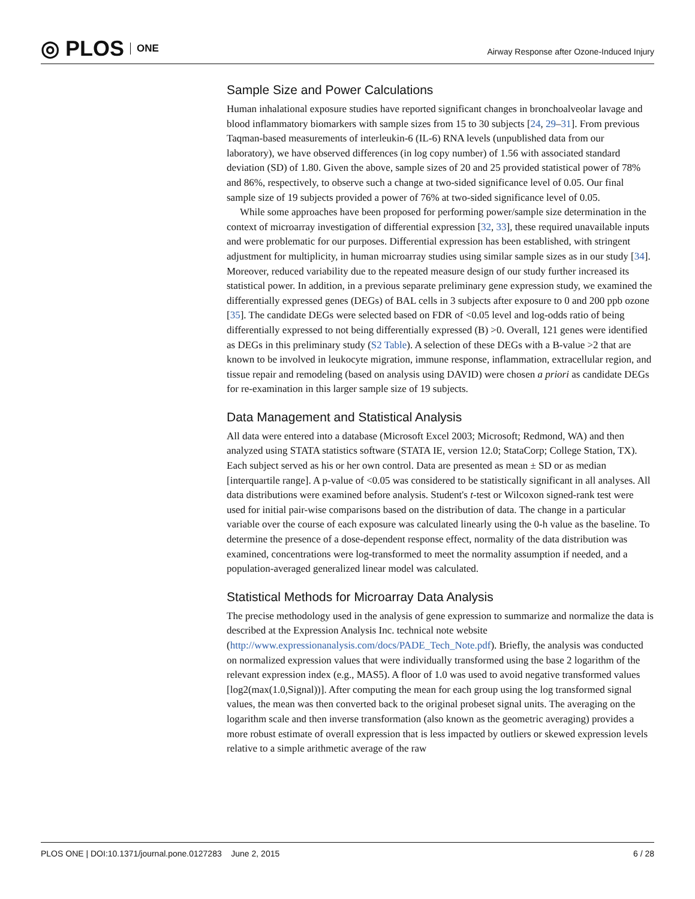◎ PLOS ONE
Airway Response after Ozone-Induced Injury
Sample Size and Power Calculations
Human inhalational exposure studies have reported significant changes in bronchoalveolar lavage and blood inflammatory biomarkers with sample sizes from 15 to 30 subjects [24, 29–31]. From previous Taqman-based measurements of interleukin-6 (IL-6) RNA levels (unpublished data from our laboratory), we have observed differences (in log copy number) of 1.56 with associated standard deviation (SD) of 1.80. Given the above, sample sizes of 20 and 25 provided statistical power of 78% and 86%, respectively, to observe such a change at two-sided significance level of 0.05. Our final sample size of 19 subjects provided a power of 76% at two-sided significance level of 0.05.
While some approaches have been proposed for performing power/sample size determination in the context of microarray investigation of differential expression [32, 33], these required unavailable inputs and were problematic for our purposes. Differential expression has been established, with stringent adjustment for multiplicity, in human microarray studies using similar sample sizes as in our study [34]. Moreover, reduced variability due to the repeated measure design of our study further increased its statistical power. In addition, in a previous separate preliminary gene expression study, we examined the differentially expressed genes (DEGs) of BAL cells in 3 subjects after exposure to 0 and 200 ppb ozone [35]. The candidate DEGs were selected based on FDR of <0.05 level and log-odds ratio of being differentially expressed to not being differentially expressed (B) >0. Overall, 121 genes were identified as DEGs in this preliminary study (S2 Table). A selection of these DEGs with a B-value >2 that are known to be involved in leukocyte migration, immune response, inflammation, extracellular region, and tissue repair and remodeling (based on analysis using DAVID) were chosen a priori as candidate DEGs for re-examination in this larger sample size of 19 subjects.
Data Management and Statistical Analysis
All data were entered into a database (Microsoft Excel 2003; Microsoft; Redmond, WA) and then analyzed using STATA statistics software (STATA IE, version 12.0; StataCorp; College Station, TX). Each subject served as his or her own control. Data are presented as mean ± SD or as median [interquartile range]. A p-value of <0.05 was considered to be statistically significant in all analyses. All data distributions were examined before analysis. Student's t-test or Wilcoxon signed-rank test were used for initial pair-wise comparisons based on the distribution of data. The change in a particular variable over the course of each exposure was calculated linearly using the 0-h value as the baseline. To determine the presence of a dose-dependent response effect, normality of the data distribution was examined, concentrations were log-transformed to meet the normality assumption if needed, and a population-averaged generalized linear model was calculated.
Statistical Methods for Microarray Data Analysis
The precise methodology used in the analysis of gene expression to summarize and normalize the data is described at the Expression Analysis Inc. technical note website (http://www.expressionanalysis.com/docs/PADE_Tech_Note.pdf). Briefly, the analysis was conducted on normalized expression values that were individually transformed using the base 2 logarithm of the relevant expression index (e.g., MAS5). A floor of 1.0 was used to avoid negative transformed values [log2(max(1.0,Signal))]. After computing the mean for each group using the log transformed signal values, the mean was then converted back to the original probeset signal units. The averaging on the logarithm scale and then inverse transformation (also known as the geometric averaging) provides a more robust estimate of overall expression that is less impacted by outliers or skewed expression levels relative to a simple arithmetic average of the raw
PLOS ONE | DOI:10.1371/journal.pone.0127283 June 2, 2015 6 / 28